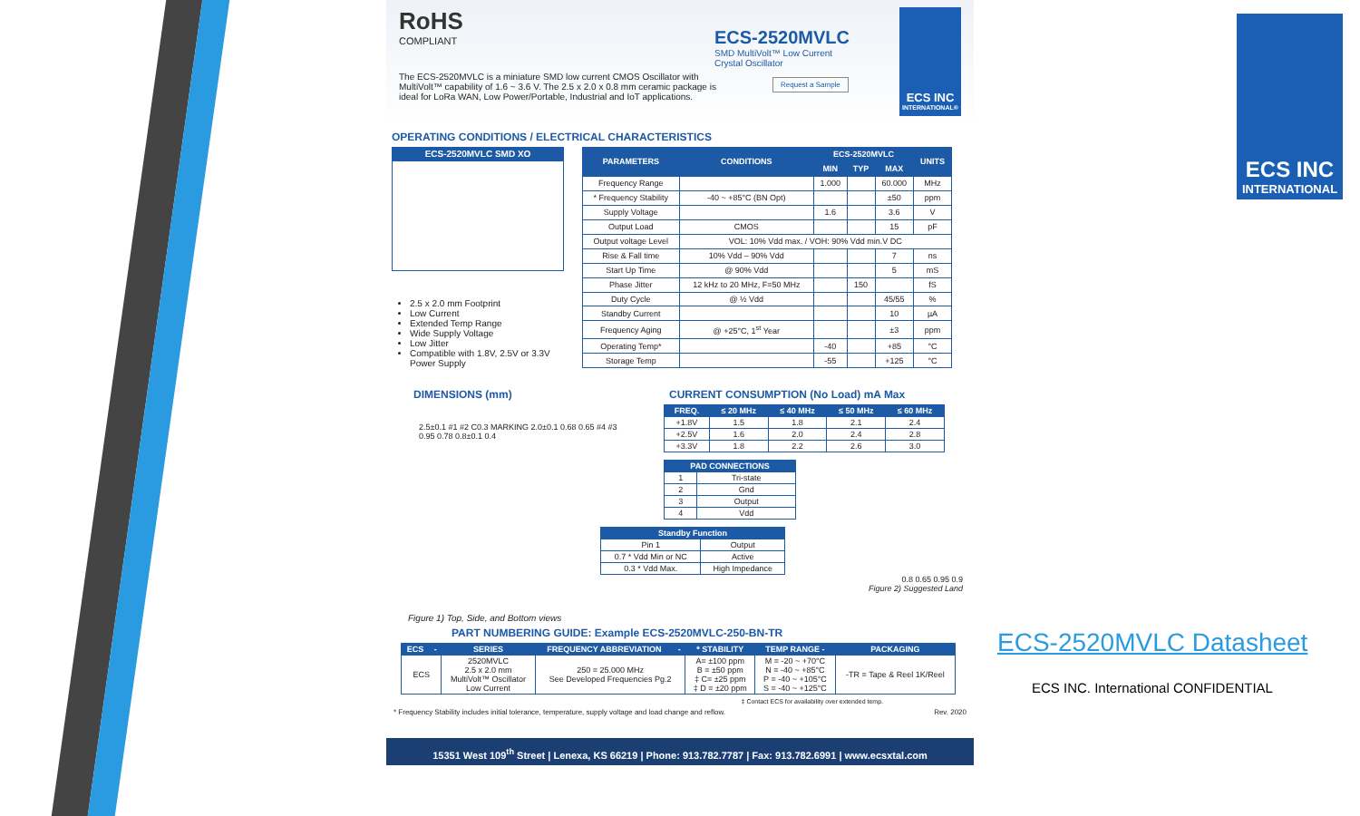RoHS
COMPLIANT
ECS-2520MVLC
SMD MultiVolt™ Low Current
Crystal Oscillator
Request a Sample
The ECS-2520MVLC is a miniature SMD low current CMOS Oscillator with MultiVolt™ capability of 1.6 ~ 3.6 V. The 2.5 x 2.0 x 0.8 mm ceramic package is ideal for LoRa WAN, Low Power/Portable, Industrial and IoT applications.
ECS INC
INTERNATIONAL®
OPERATING CONDITIONS / ELECTRICAL CHARACTERISTICS
ECS-2520MVLC SMD XO
2.5 x 2.0 mm Footprint
Low Current
Extended Temp Range
Wide Supply Voltage
Low Jitter
Compatible with 1.8V, 2.5V or 3.3V Power Supply
| PARAMETERS | CONDITIONS | ECS-2520MVLC | | | UNITS |
| --- | --- | --- | --- | --- | --- |
| | | MIN | TYP | MAX | |
| Frequency Range | | 1.000 | | 60.000 | MHz |
| * Frequency Stability | -40 ~ +85°C (BN Opt) | | | ±50 | ppm |
| Supply Voltage | | 1.6 | | 3.6 | V |
| Output Load | CMOS | | | 15 | pF |
| Output voltage Level | VOL: 10% Vdd max. / VOH: 90% Vdd min.V DC | | | | |
| Rise & Fall time | 10% Vdd – 90% Vdd | | | 7 | ns |
| Start Up Time | @ 90% Vdd | | | 5 | mS |
| Phase Jitter | 12 kHz to 20 MHz, F=50 MHz | | 150 | | fS |
| Duty Cycle | @ ½ Vdd | | | 45/55 | % |
| Standby Current | | | | 10 | µA |
| Frequency Aging | @ +25°C, 1<sup>st</sup> Year | | | ±3 | ppm |
| Operating Temp* | | -40 | | +85 | °C |
| Storage Temp | | -55 | | +125 | °C |
DIMENSIONS (mm)
2.5±0.1 #1 #2 C0.3 MARKING 2.0±0.1 0.68 0.65 #4 #3 0.95 0.78 0.8±0.1 0.4
Figure 1) Top, Side, and Bottom views
CURRENT CONSUMPTION (No Load) mA Max
| FREQ. | ≤ 20 MHz | ≤ 40 MHz | ≤ 50 MHz | ≤ 60 MHz |
| --- | --- | --- | --- | --- |
| +1.8V | 1.5 | 1.8 | 2.1 | 2.4 |
| +2.5V | 1.6 | 2.0 | 2.4 | 2.8 |
| +3.3V | 1.8 | 2.2 | 2.6 | 3.0 |
| PAD CONNECTIONS | |
| --- | --- |
| 1 | Tri-state |
| 2 | Gnd |
| 3 | Output |
| 4 | Vdd |
| Standby Function | |
| --- | --- |
| Pin 1 | Output |
| 0.7 * Vdd Min or NC | Active |
| 0.3 * Vdd Max. | High Impedance |
0.8 0.65 0.95 0.9
Figure 2) Suggested Land
PART NUMBERING GUIDE: Example ECS-2520MVLC-250-BN-TR
| ECS | - | SERIES | FREQUENCY ABBREVIATION | - | * STABILITY | TEMP RANGE - | PACKAGING |
| --- | --- | --- | --- | --- | --- | --- | --- |
| ECS | | 2520MVLC 2.5 x 2.0 mm MultiVolt™ Oscillator Low Current | 250 = 25.000 MHz See Developed Frequencies Pg.2 | | A= ±100 ppm B = ±50 ppm ‡ C= ±25 ppm ‡ D = ±20 ppm | M = -20 ~ +70°C N = -40 ~ +85°C P = -40 ~ +105°C S = -40 ~ +125°C | -TR = Tape & Reel 1K/Reel |
‡ Contact ECS for availability over extended temp.
* Frequency Stability includes initial tolerance, temperature, supply voltage and load change and reflow. Rev. 2020
15351 West 109<sup>th</sup> Street | Lenexa, KS 66219 | Phone: 913.782.7787 | Fax: 913.782.6991 | www.ecsxtal.com
ECS INC
INTERNATIONAL
ECS-2520MVLC Datasheet
ECS INC. International CONFIDENTIAL